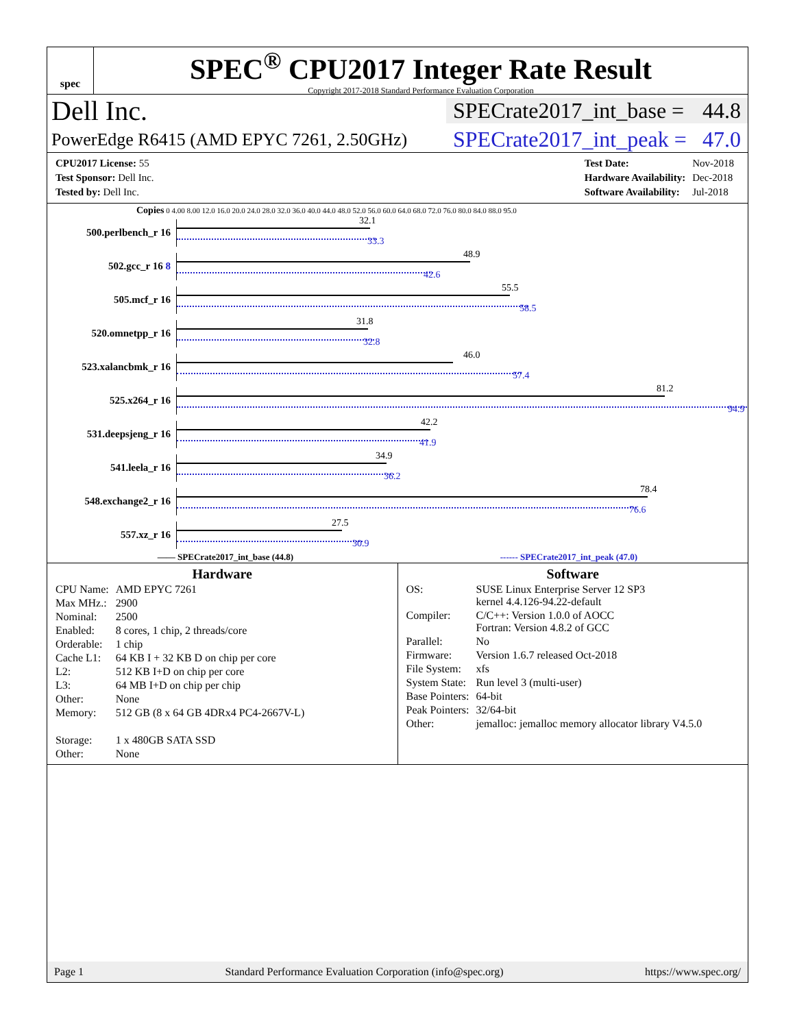spec
SPEC<sup>®</sup> CPU2017 Integer Rate Result
Copyright 2017-2018 Standard Performance Evaluation Corporation
Dell Inc.
SPECrate2017_int_base = 44.8
PowerEdge R6415 (AMD EPYC 7261, 2.50GHz)
SPECrate2017_int_peak = 47.0
| CPU2017 License: 55 |
| Test Sponsor: Dell Inc. |
| Tested by: Dell Inc. |
| Test Date: | Nov-2018 |
| Hardware Availability: | Dec-2018 |
| Software Availability: | Jul-2018 |
Copies 0 4.00 8.00 12.0 16.0 20.0 24.0 28.0 32.0 36.0 40.0 44.0 48.0 52.0 56.0 60.0 64.0 68.0 72.0 76.0 80.0 84.0 88.0 95.0
500.perlbench_r 16
32.1
33.3
502.gcc_r 16 8
48.9
42.6
505.mcf_r 16
55.5
58.5
520.omnetpp_r 16
31.8
32.8
523.xalancbmk_r 16
46.0
57.4
525.x264_r 16
81.2
94.9
531.deepsjeng_r 16
42.2
41.9
541.leela_r 16
34.9
36.2
548.exchange2_r 16
78.4
76.6
557.xz_r 16
27.5
30.9
—— SPECrate2017_int_base (44.8) ------ SPECrate2017_int_peak (47.0)
Hardware
| CPU Name: | AMD EPYC 7261 |
| Max MHz.: | 2900 |
| Nominal: | 2500 |
| Enabled: | 8 cores, 1 chip, 2 threads/core |
| Orderable: | 1 chip |
| Cache L1: | 64 KB I + 32 KB D on chip per core |
| L2: | 512 KB I+D on chip per core |
| L3: | 64 MB I+D on chip per chip |
| Other: | None |
| Memory: | 512 GB (8 x 64 GB 4DRx4 PC4-2667V-L) |
| Storage: | 1 x 480GB SATA SSD |
| Other: | None |
Software
| OS: | SUSE Linux Enterprise Server 12 SP3 kernel 4.4.126-94.22-default |
| Compiler: | C/C++: Version 1.0.0 of AOCC Fortran: Version 4.8.2 of GCC |
| Parallel: | No |
| Firmware: | Version 1.6.7 released Oct-2018 |
| File System: | xfs |
| System State: | Run level 3 (multi-user) |
| Base Pointers: | 64-bit |
| Peak Pointers: | 32/64-bit |
| Other: | jemalloc: jemalloc memory allocator library V4.5.0 |
Page 1 Standard Performance Evaluation Corporation (info@spec.org) https://www.spec.org/